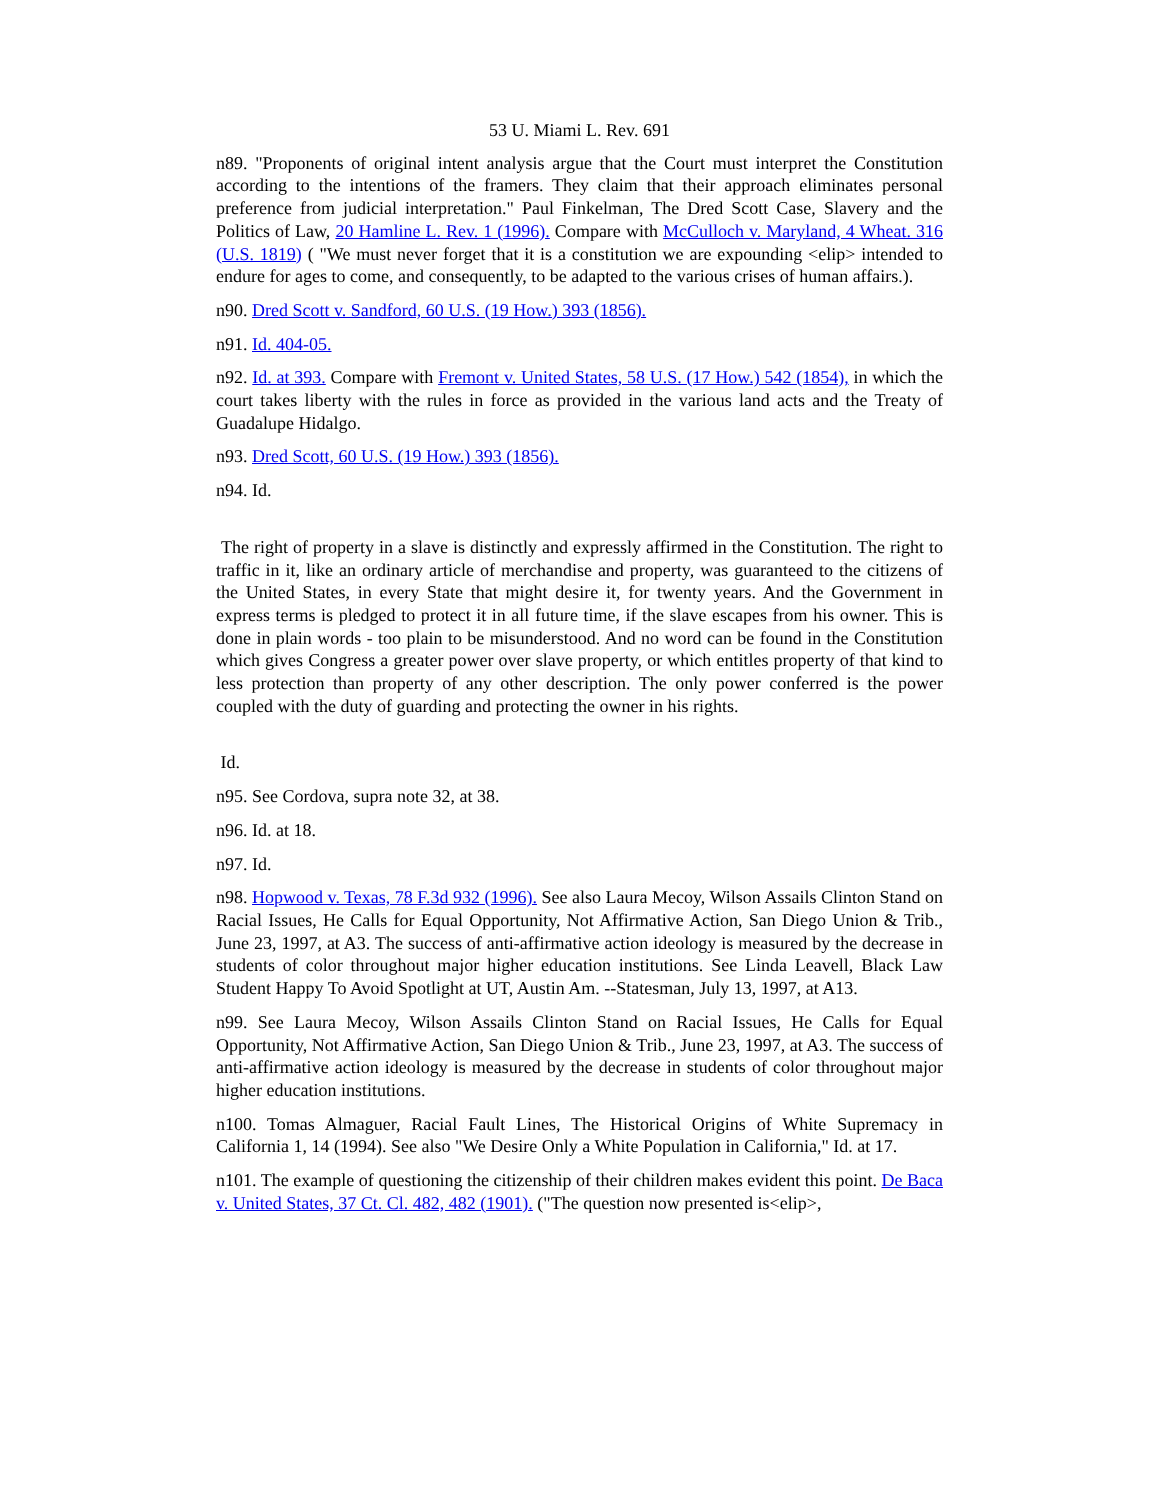53 U. Miami L. Rev. 691
n89. "Proponents of original intent analysis argue that the Court must interpret the Constitution according to the intentions of the framers. They claim that their approach eliminates personal preference from judicial interpretation." Paul Finkelman, The Dred Scott Case, Slavery and the Politics of Law, 20 Hamline L. Rev. 1 (1996). Compare with McCulloch v. Maryland, 4 Wheat. 316 (U.S. 1819) ( "We must never forget that it is a constitution we are expounding <elip> intended to endure for ages to come, and consequently, to be adapted to the various crises of human affairs.).
n90. Dred Scott v. Sandford, 60 U.S. (19 How.) 393 (1856).
n91. Id. 404-05.
n92. Id. at 393. Compare with Fremont v. United States, 58 U.S. (17 How.) 542 (1854), in which the court takes liberty with the rules in force as provided in the various land acts and the Treaty of Guadalupe Hidalgo.
n93. Dred Scott, 60 U.S. (19 How.) 393 (1856).
n94. Id.
The right of property in a slave is distinctly and expressly affirmed in the Constitution. The right to traffic in it, like an ordinary article of merchandise and property, was guaranteed to the citizens of the United States, in every State that might desire it, for twenty years. And the Government in express terms is pledged to protect it in all future time, if the slave escapes from his owner. This is done in plain words - too plain to be misunderstood. And no word can be found in the Constitution which gives Congress a greater power over slave property, or which entitles property of that kind to less protection than property of any other description. The only power conferred is the power coupled with the duty of guarding and protecting the owner in his rights.
Id.
n95. See Cordova, supra note 32, at 38.
n96. Id. at 18.
n97. Id.
n98. Hopwood v. Texas, 78 F.3d 932 (1996). See also Laura Mecoy, Wilson Assails Clinton Stand on Racial Issues, He Calls for Equal Opportunity, Not Affirmative Action, San Diego Union & Trib., June 23, 1997, at A3. The success of anti-affirmative action ideology is measured by the decrease in students of color throughout major higher education institutions. See Linda Leavell, Black Law Student Happy To Avoid Spotlight at UT, Austin Am. --Statesman, July 13, 1997, at A13.
n99. See Laura Mecoy, Wilson Assails Clinton Stand on Racial Issues, He Calls for Equal Opportunity, Not Affirmative Action, San Diego Union & Trib., June 23, 1997, at A3. The success of anti-affirmative action ideology is measured by the decrease in students of color throughout major higher education institutions.
n100. Tomas Almaguer, Racial Fault Lines, The Historical Origins of White Supremacy in California 1, 14 (1994). See also "We Desire Only a White Population in California," Id. at 17.
n101. The example of questioning the citizenship of their children makes evident this point. De Baca v. United States, 37 Ct. Cl. 482, 482 (1901). ("The question now presented is<elip>,